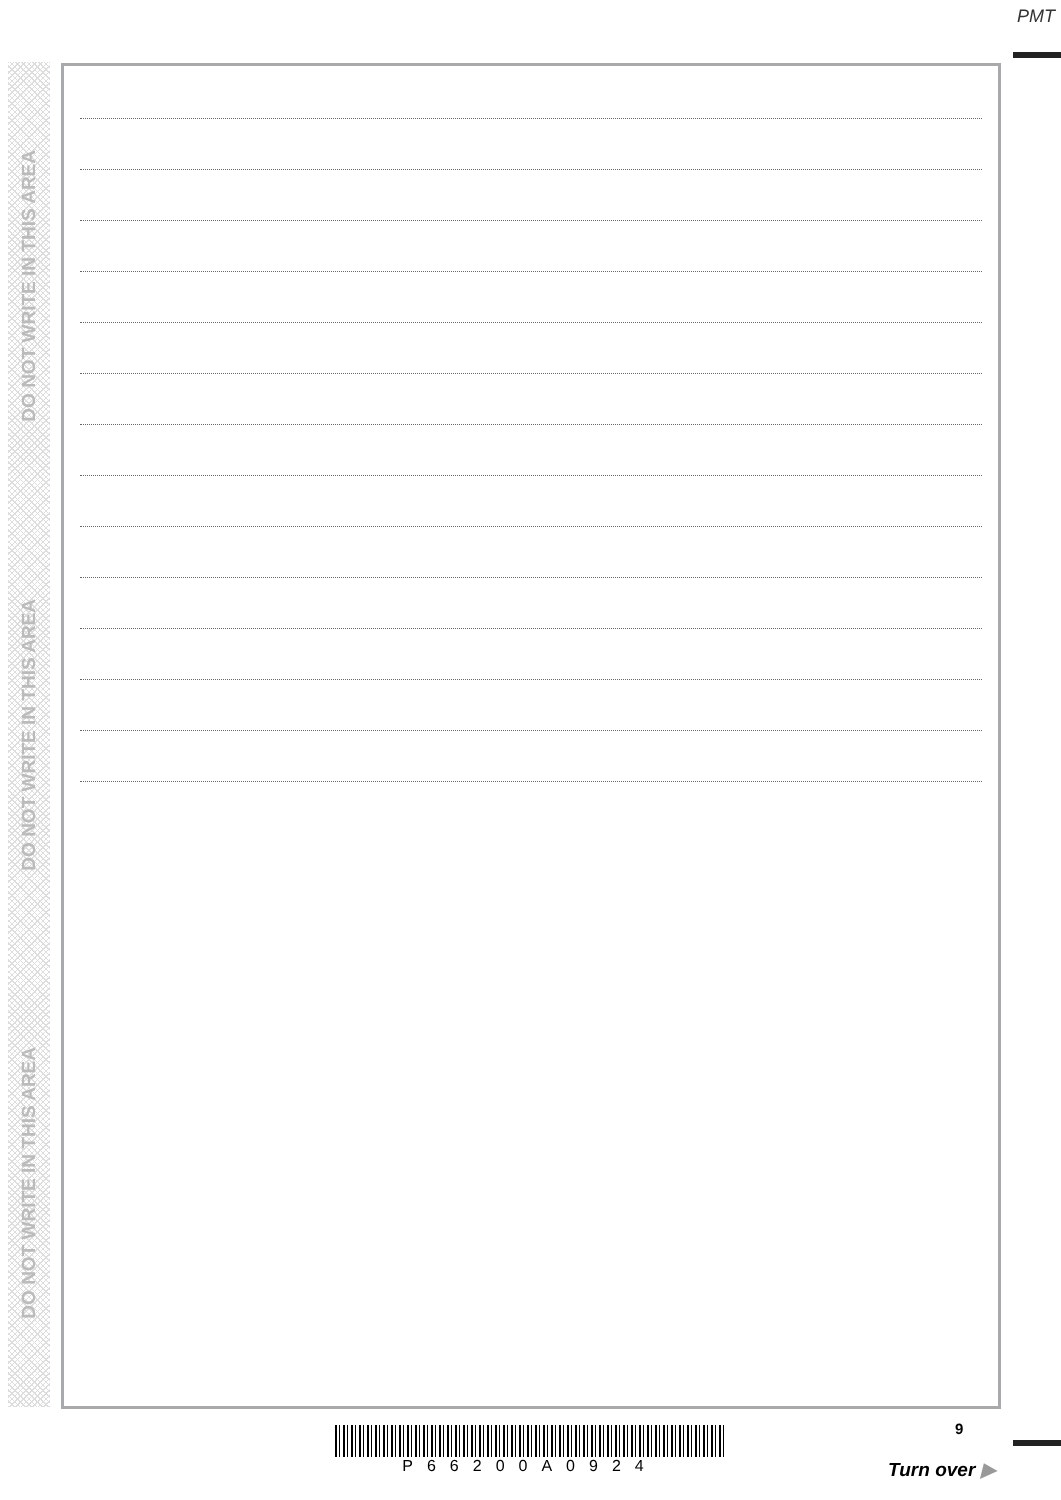PMT
DO NOT WRITE IN THIS AREA
DO NOT WRITE IN THIS AREA
DO NOT WRITE IN THIS AREA
9
P66200A0924
Turn over ▶